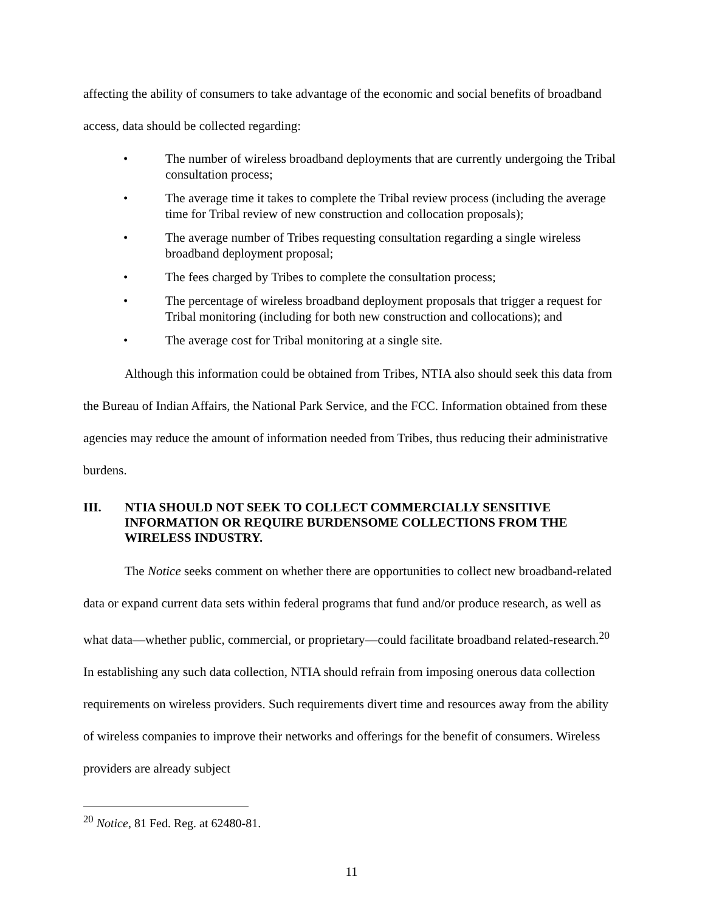affecting the ability of consumers to take advantage of the economic and social benefits of broadband access, data should be collected regarding:
• The number of wireless broadband deployments that are currently undergoing the Tribal consultation process;
• The average time it takes to complete the Tribal review process (including the average time for Tribal review of new construction and collocation proposals);
• The average number of Tribes requesting consultation regarding a single wireless broadband deployment proposal;
• The fees charged by Tribes to complete the consultation process;
• The percentage of wireless broadband deployment proposals that trigger a request for Tribal monitoring (including for both new construction and collocations); and
• The average cost for Tribal monitoring at a single site.
Although this information could be obtained from Tribes, NTIA also should seek this data from the Bureau of Indian Affairs, the National Park Service, and the FCC. Information obtained from these agencies may reduce the amount of information needed from Tribes, thus reducing their administrative burdens.
III. NTIA SHOULD NOT SEEK TO COLLECT COMMERCIALLY SENSITIVE INFORMATION OR REQUIRE BURDENSOME COLLECTIONS FROM THE WIRELESS INDUSTRY.
The Notice seeks comment on whether there are opportunities to collect new broadband-related data or expand current data sets within federal programs that fund and/or produce research, as well as what data—whether public, commercial, or proprietary—could facilitate broadband related-research.<sup>20</sup> In establishing any such data collection, NTIA should refrain from imposing onerous data collection requirements on wireless providers. Such requirements divert time and resources away from the ability of wireless companies to improve their networks and offerings for the benefit of consumers. Wireless providers are already subject
<sup>20</sup> Notice, 81 Fed. Reg. at 62480-81.
11